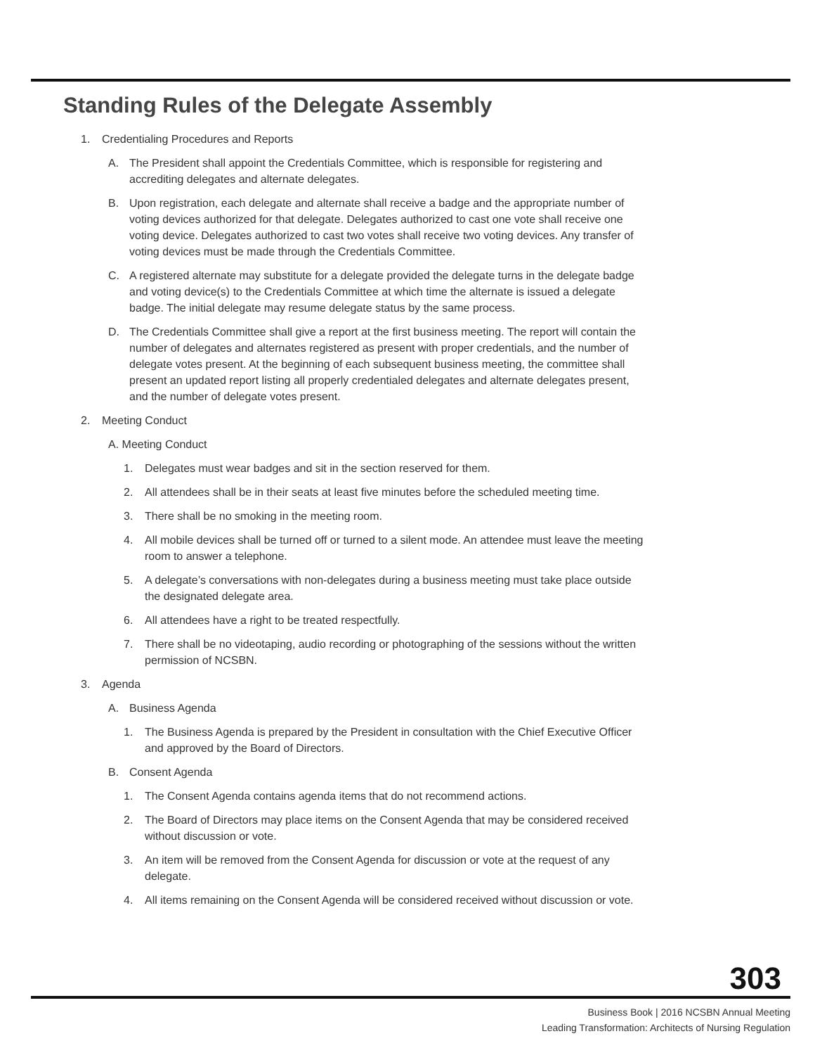Standing Rules of the Delegate Assembly
1. Credentialing Procedures and Reports
A. The President shall appoint the Credentials Committee, which is responsible for registering and accrediting delegates and alternate delegates.
B. Upon registration, each delegate and alternate shall receive a badge and the appropriate number of voting devices authorized for that delegate. Delegates authorized to cast one vote shall receive one voting device. Delegates authorized to cast two votes shall receive two voting devices. Any transfer of voting devices must be made through the Credentials Committee.
C. A registered alternate may substitute for a delegate provided the delegate turns in the delegate badge and voting device(s) to the Credentials Committee at which time the alternate is issued a delegate badge. The initial delegate may resume delegate status by the same process.
D. The Credentials Committee shall give a report at the first business meeting. The report will contain the number of delegates and alternates registered as present with proper credentials, and the number of delegate votes present. At the beginning of each subsequent business meeting, the committee shall present an updated report listing all properly credentialed delegates and alternate delegates present, and the number of delegate votes present.
2. Meeting Conduct
A. Meeting Conduct
1. Delegates must wear badges and sit in the section reserved for them.
2. All attendees shall be in their seats at least five minutes before the scheduled meeting time.
3. There shall be no smoking in the meeting room.
4. All mobile devices shall be turned off or turned to a silent mode. An attendee must leave the meeting room to answer a telephone.
5. A delegate’s conversations with non-delegates during a business meeting must take place outside the designated delegate area.
6. All attendees have a right to be treated respectfully.
7. There shall be no videotaping, audio recording or photographing of the sessions without the written permission of NCSBN.
3. Agenda
A. Business Agenda
1. The Business Agenda is prepared by the President in consultation with the Chief Executive Officer and approved by the Board of Directors.
B. Consent Agenda
1. The Consent Agenda contains agenda items that do not recommend actions.
2. The Board of Directors may place items on the Consent Agenda that may be considered received without discussion or vote.
3. An item will be removed from the Consent Agenda for discussion or vote at the request of any delegate.
4. All items remaining on the Consent Agenda will be considered received without discussion or vote.
303
Business Book | 2016 NCSBN Annual Meeting
Leading Transformation: Architects of Nursing Regulation